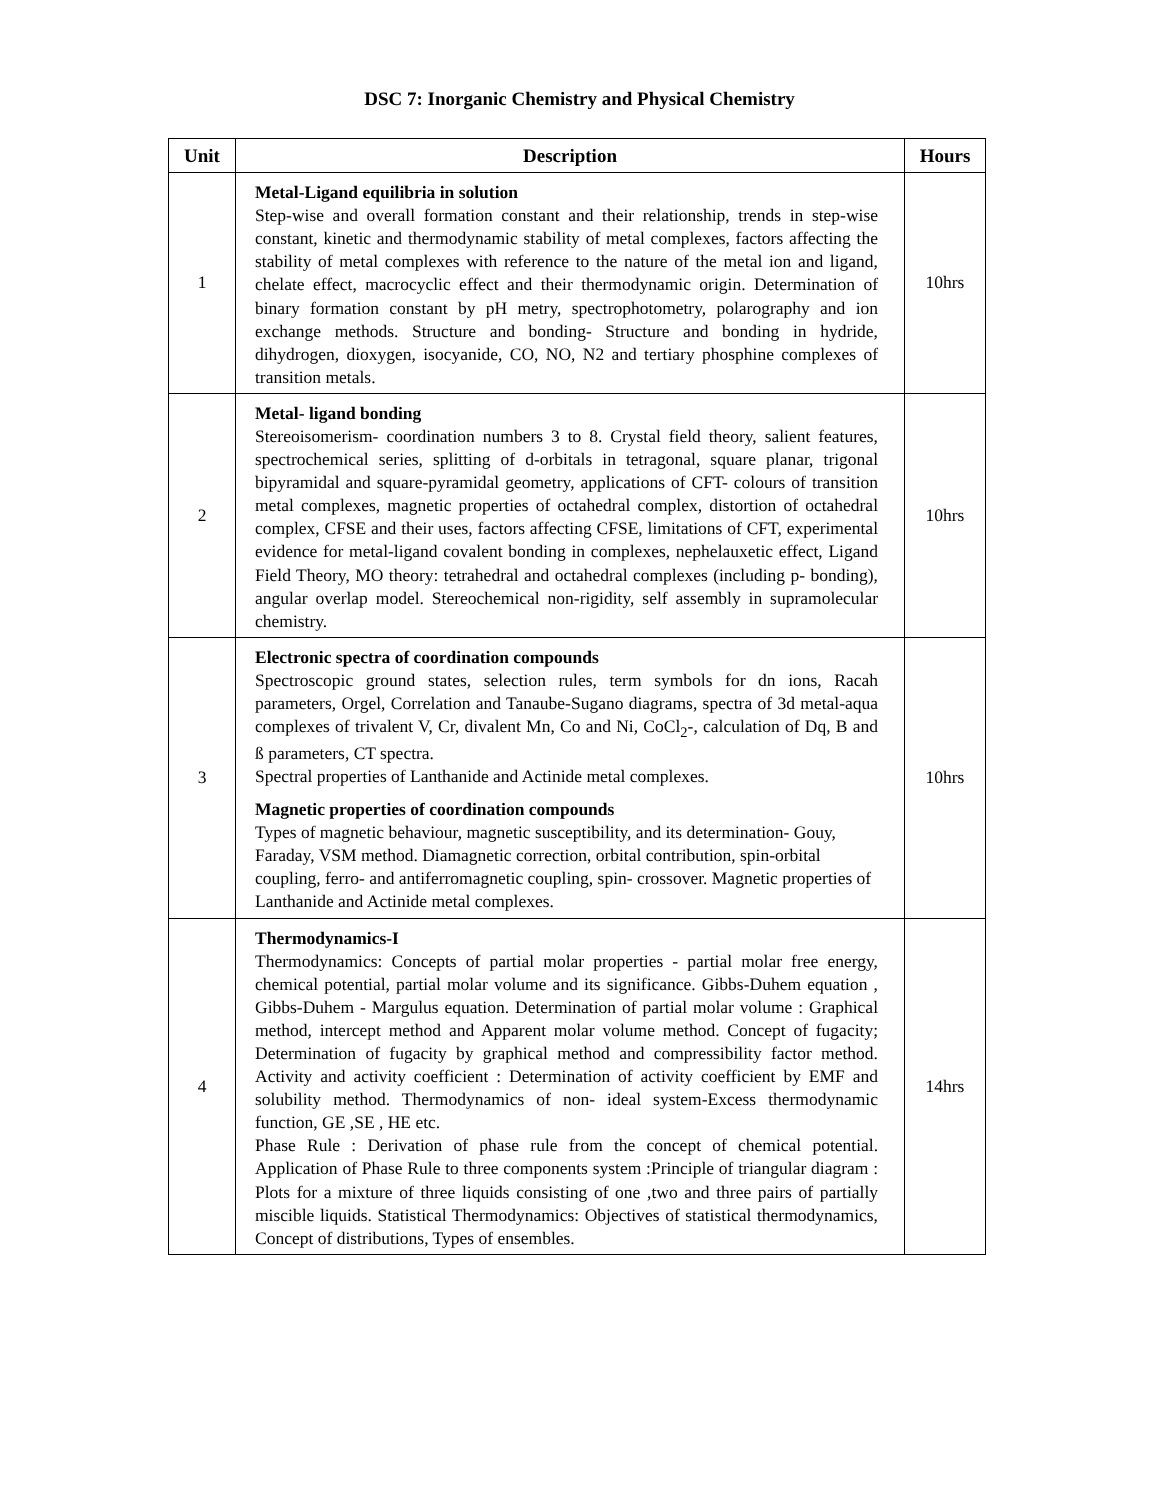DSC 7: Inorganic Chemistry and Physical Chemistry
| Unit | Description | Hours |
| --- | --- | --- |
| 1 | Metal-Ligand equilibria in solution Step-wise and overall formation constant and their relationship, trends in step-wise constant, kinetic and thermodynamic stability of metal complexes, factors affecting the stability of metal complexes with reference to the nature of the metal ion and ligand, chelate effect, macrocyclic effect and their thermodynamic origin. Determination of binary formation constant by pH metry, spectrophotometry, polarography and ion exchange methods. Structure and bonding- Structure and bonding in hydride, dihydrogen, dioxygen, isocyanide, CO, NO, N2 and tertiary phosphine complexes of transition metals. | 10hrs |
| 2 | Metal- ligand bonding Stereoisomerism- coordination numbers 3 to 8. Crystal field theory, salient features, spectrochemical series, splitting of d-orbitals in tetragonal, square planar, trigonal bipyramidal and square-pyramidal geometry, applications of CFT- colours of transition metal complexes, magnetic properties of octahedral complex, distortion of octahedral complex, CFSE and their uses, factors affecting CFSE, limitations of CFT, experimental evidence for metal-ligand covalent bonding in complexes, nephelauxetic effect, Ligand Field Theory, MO theory: tetrahedral and octahedral complexes (including p- bonding), angular overlap model. Stereochemical non-rigidity, self assembly in supramolecular chemistry. | 10hrs |
| 3 | Electronic spectra of coordination compounds Spectroscopic ground states, selection rules, term symbols for dn ions, Racah parameters, Orgel, Correlation and Tanaube-Sugano diagrams, spectra of 3d metal-aqua complexes of trivalent V, Cr, divalent Mn, Co and Ni, CoCl<sub>2</sub>-, calculation of Dq, B and ß parameters, CT spectra. Spectral properties of Lanthanide and Actinide metal complexes. Magnetic properties of coordination compounds Types of magnetic behaviour, magnetic susceptibility, and its determination- Gouy, Faraday, VSM method. Diamagnetic correction, orbital contribution, spin-orbital coupling, ferro- and antiferromagnetic coupling, spin- crossover. Magnetic properties of Lanthanide and Actinide metal complexes. | 10hrs |
| 4 | Thermodynamics-I Thermodynamics: Concepts of partial molar properties - partial molar free energy, chemical potential, partial molar volume and its significance. Gibbs-Duhem equation , Gibbs-Duhem - Margulus equation. Determination of partial molar volume : Graphical method, intercept method and Apparent molar volume method. Concept of fugacity; Determination of fugacity by graphical method and compressibility factor method. Activity and activity coefficient : Determination of activity coefficient by EMF and solubility method. Thermodynamics of non- ideal system-Excess thermodynamic function, GE ,SE , HE etc. Phase Rule : Derivation of phase rule from the concept of chemical potential. Application of Phase Rule to three components system :Principle of triangular diagram : Plots for a mixture of three liquids consisting of one ,two and three pairs of partially miscible liquids. Statistical Thermodynamics: Objectives of statistical thermodynamics, Concept of distributions, Types of ensembles. | 14hrs |